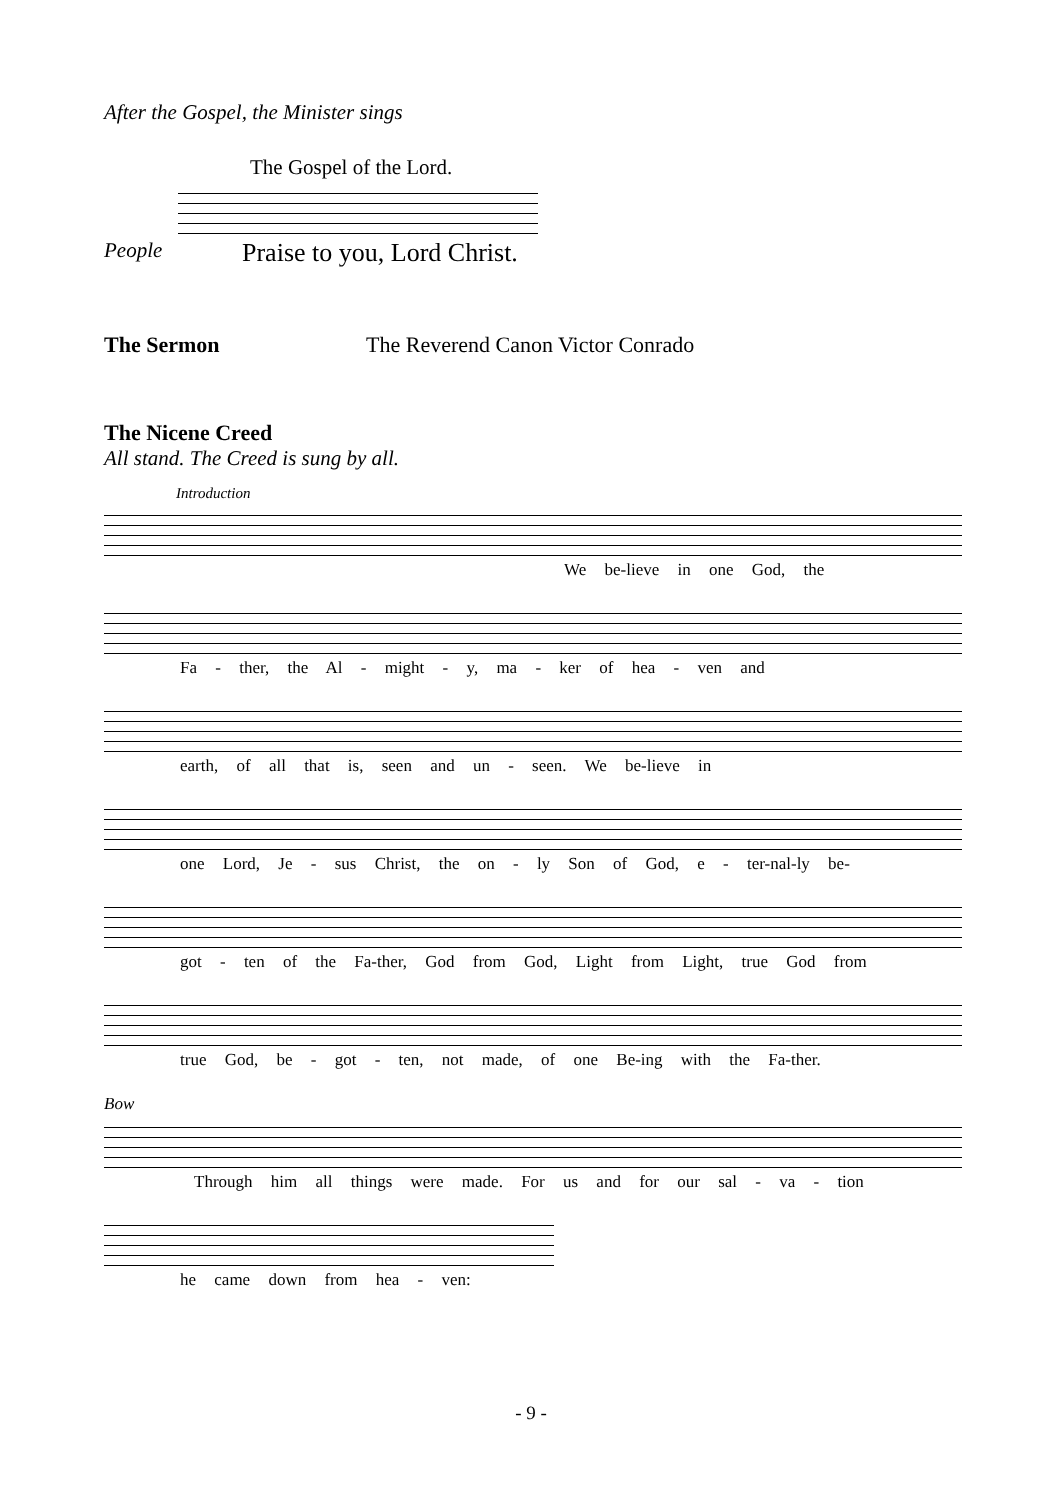After the Gospel, the Minister sings
The Gospel of the Lord.
People Praise to you, Lord Christ.
The Sermon The Reverend Canon Victor Conrado
The Nicene Creed
All stand. The Creed is sung by all.
Introduction
We be-lieve in one God, the
Fa - ther, the Al - might - y, ma - ker of hea - ven and
earth, of all that is, seen and un - seen. We be-lieve in
one Lord, Je - sus Christ, the on - ly Son of God, e - ter-nal-ly be-
got - ten of the Fa-ther, God from God, Light from Light, true God from
true God, be - got - ten, not made, of one Be-ing with the Fa-ther.
Bow
Through him all things were made. For us and for our sal - va - tion
he came down from hea - ven:
- 9 -